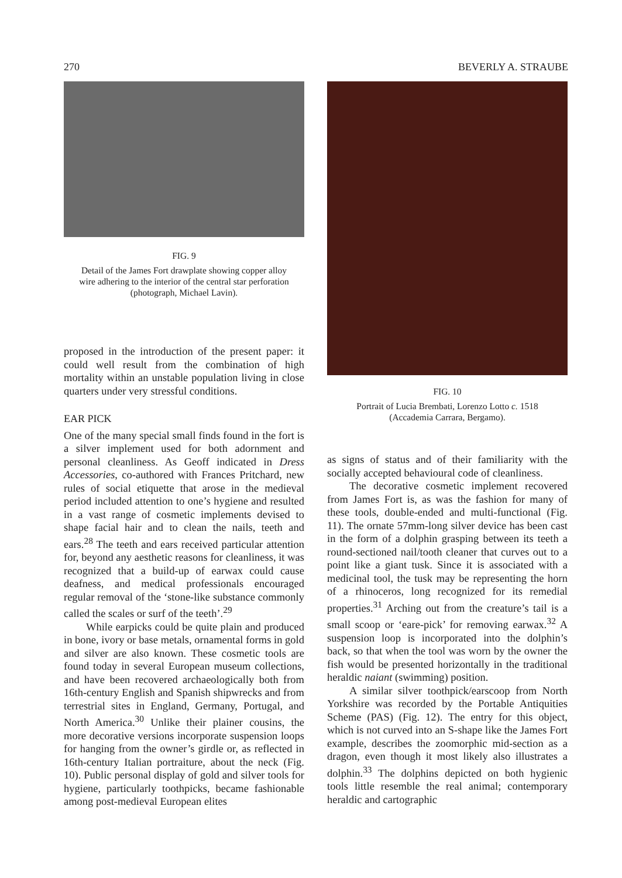270 BEVERLY A. STRAUBE
FIG. 9
Detail of the James Fort drawplate showing copper alloy wire adhering to the interior of the central star perforation (photograph, Michael Lavin).
proposed in the introduction of the present paper: it could well result from the combination of high mortality within an unstable population living in close quarters under very stressful conditions.
EAR PICK
One of the many special small finds found in the fort is a silver implement used for both adornment and personal cleanliness. As Geoff indicated in Dress Accessories, co-authored with Frances Pritchard, new rules of social etiquette that arose in the medieval period included attention to one’s hygiene and resulted in a vast range of cosmetic implements devised to shape facial hair and to clean the nails, teeth and ears.<sup>28</sup> The teeth and ears received particular attention for, beyond any aesthetic reasons for cleanliness, it was recognized that a build-up of earwax could cause deafness, and medical professionals encouraged regular removal of the ‘stone-like substance commonly called the scales or surf of the teeth’.<sup>29</sup>
While earpicks could be quite plain and produced in bone, ivory or base metals, ornamental forms in gold and silver are also known. These cosmetic tools are found today in several European museum collections, and have been recovered archaeologically both from 16th-century English and Spanish shipwrecks and from terrestrial sites in England, Germany, Portugal, and North America.<sup>30</sup> Unlike their plainer cousins, the more decorative versions incorporate suspension loops for hanging from the owner’s girdle or, as reflected in 16th-century Italian portraiture, about the neck (Fig. 10). Public personal display of gold and silver tools for hygiene, particularly toothpicks, became fashionable among post-medieval European elites
FIG. 10
Portrait of Lucia Brembati, Lorenzo Lotto c. 1518 (Accademia Carrara, Bergamo).
as signs of status and of their familiarity with the socially accepted behavioural code of cleanliness.
The decorative cosmetic implement recovered from James Fort is, as was the fashion for many of these tools, double-ended and multi-functional (Fig. 11). The ornate 57mm-long silver device has been cast in the form of a dolphin grasping between its teeth a round-sectioned nail/tooth cleaner that curves out to a point like a giant tusk. Since it is associated with a medicinal tool, the tusk may be representing the horn of a rhinoceros, long recognized for its remedial properties.<sup>31</sup> Arching out from the creature’s tail is a small scoop or ‘eare-pick’ for removing earwax.<sup>32</sup> A suspension loop is incorporated into the dolphin’s back, so that when the tool was worn by the owner the fish would be presented horizontally in the traditional heraldic naiant (swimming) position.
A similar silver toothpick/earscoop from North Yorkshire was recorded by the Portable Antiquities Scheme (PAS) (Fig. 12). The entry for this object, which is not curved into an S-shape like the James Fort example, describes the zoomorphic mid-section as a dragon, even though it most likely also illustrates a dolphin.<sup>33</sup> The dolphins depicted on both hygienic tools little resemble the real animal; contemporary heraldic and cartographic